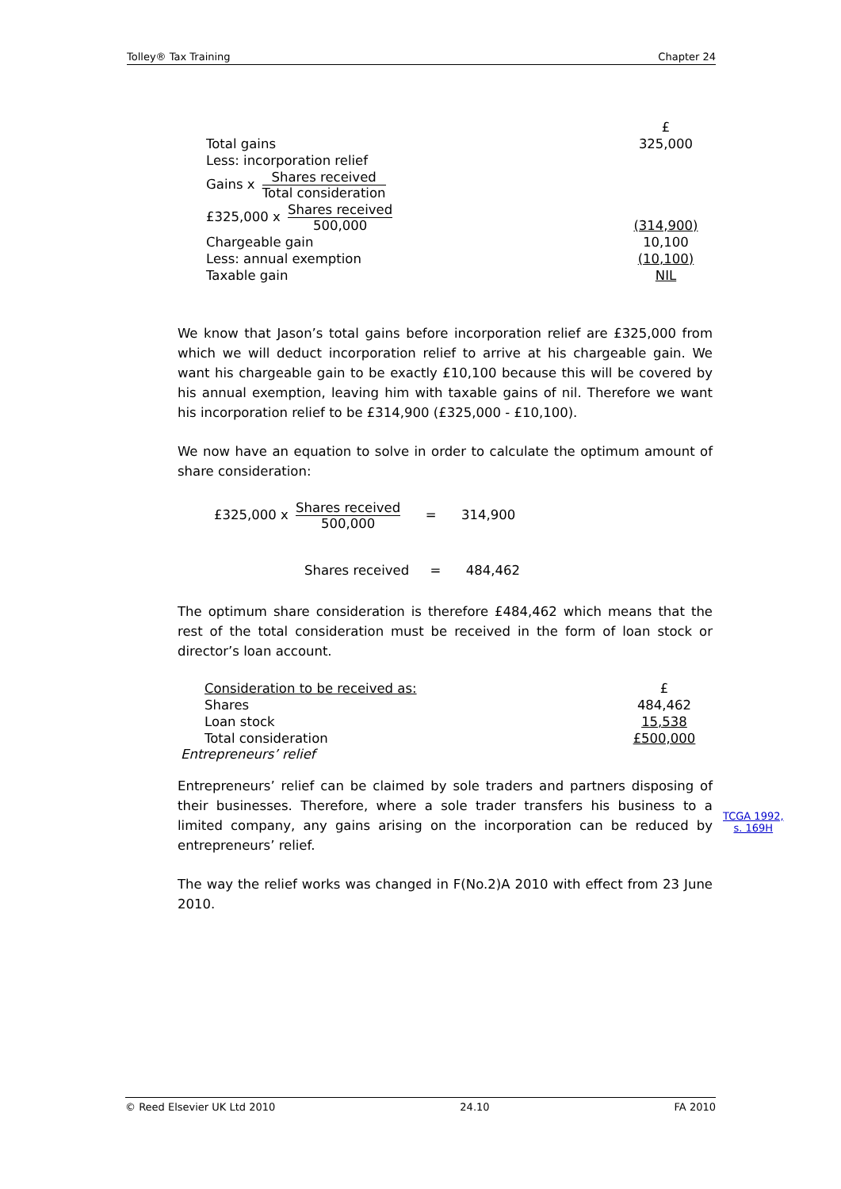Tolley® Tax Training Chapter 24
| | £ |
| Total gains | 325,000 |
| Less: incorporation relief | |
| Gains x Shares received Total consideration | |
| £325,000 x Shares received 500,000 | (314,900) |
| Chargeable gain | 10,100 |
| Less: annual exemption | (10,100) |
| Taxable gain | NIL |
We know that Jason’s total gains before incorporation relief are £325,000 from which we will deduct incorporation relief to arrive at his chargeable gain. We want his chargeable gain to be exactly £10,100 because this will be covered by his annual exemption, leaving him with taxable gains of nil. Therefore we want his incorporation relief to be £314,900 (£325,000 - £10,100).
We now have an equation to solve in order to calculate the optimum amount of share consideration:
£325,000 x Shares received 500,000 = 314,900
Shares received = 484,462
The optimum share consideration is therefore £484,462 which means that the rest of the total consideration must be received in the form of loan stock or director’s loan account.
| Consideration to be received as: | £ |
| Shares | 484,462 |
| Loan stock | 15,538 |
| Total consideration | £500,000 |
Entrepreneurs’ relief
Entrepreneurs’ relief can be claimed by sole traders and partners disposing of their businesses. Therefore, where a sole trader transfers his business to a limited company, any gains arising on the incorporation can be reduced by entrepreneurs’ relief.
The way the relief works was changed in F(No.2)A 2010 with effect from 23 June 2010.
TCGA 1992,
s. 169H
© Reed Elsevier UK Ltd 2010 24.10 FA 2010